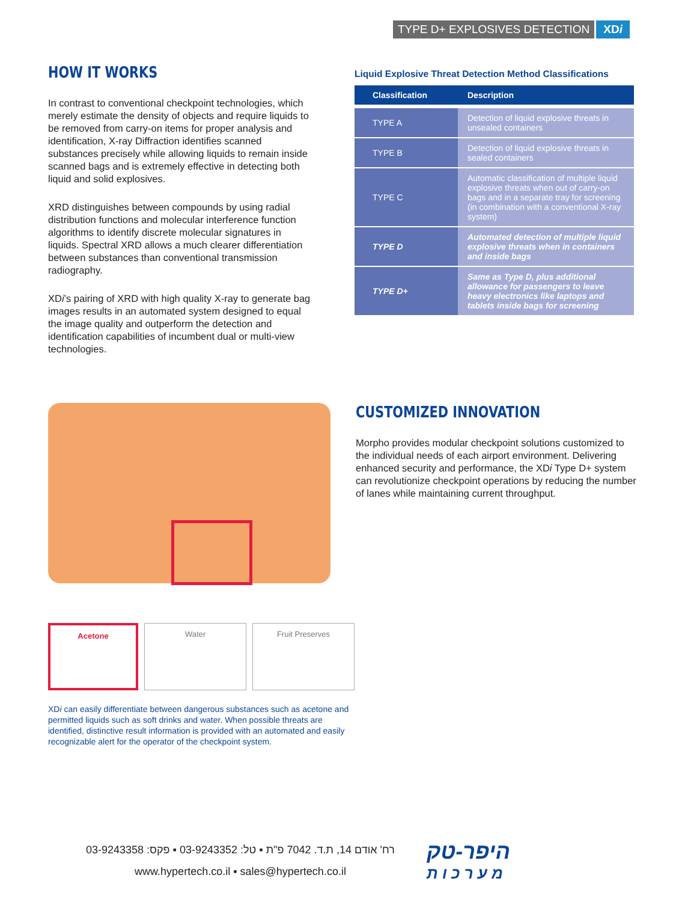TYPE D+ EXPLOSIVES DETECTION XDi
HOW IT WORKS
In contrast to conventional checkpoint technologies, which merely estimate the density of objects and require liquids to be removed from carry-on items for proper analysis and identification, X-ray Diffraction identifies scanned substances precisely while allowing liquids to remain inside scanned bags and is extremely effective in detecting both liquid and solid explosives.
XRD distinguishes between compounds by using radial distribution functions and molecular interference function algorithms to identify discrete molecular signatures in liquids. Spectral XRD allows a much clearer differentiation between substances than conventional transmission radiography.
XDi’s pairing of XRD with high quality X-ray to generate bag images results in an automated system designed to equal the image quality and outperform the detection and identification capabilities of incumbent dual or multi-view technologies.
Liquid Explosive Threat Detection Method Classifications
| Classification | Description |
| --- | --- |
| TYPE A | Detection of liquid explosive threats in unsealed containers |
| TYPE B | Detection of liquid explosive threats in sealed containers |
| TYPE C | Automatic classification of multiple liquid explosive threats when out of carry-on bags and in a separate tray for screening (in combination with a conventional X-ray system) |
| TYPE D | Automated detection of multiple liquid explosive threats when in containers and inside bags |
| TYPE D+ | Same as Type D, plus additional allowance for passengers to leave heavy electronics like laptops and tablets inside bags for screening |
Acetone Water Fruit Preserves
XDi can easily differentiate between dangerous substances such as acetone and permitted liquids such as soft drinks and water. When possible threats are identified, distinctive result information is provided with an automated and easily recognizable alert for the operator of the checkpoint system.
CUSTOMIZED INNOVATION
Morpho provides modular checkpoint solutions customized to the individual needs of each airport environment. Delivering enhanced security and performance, the XDi Type D+ system can revolutionize checkpoint operations by reducing the number of lanes while maintaining current throughput.
רח' אודם 14, ת.ד. 7042 פ"ת ▪ טל: 03-9243352 ▪ פקס: 03-9243358
www.hypertech.co.il ▪ sales@hypertech.co.il
היפר-טק
מ ע ר כ ו ת